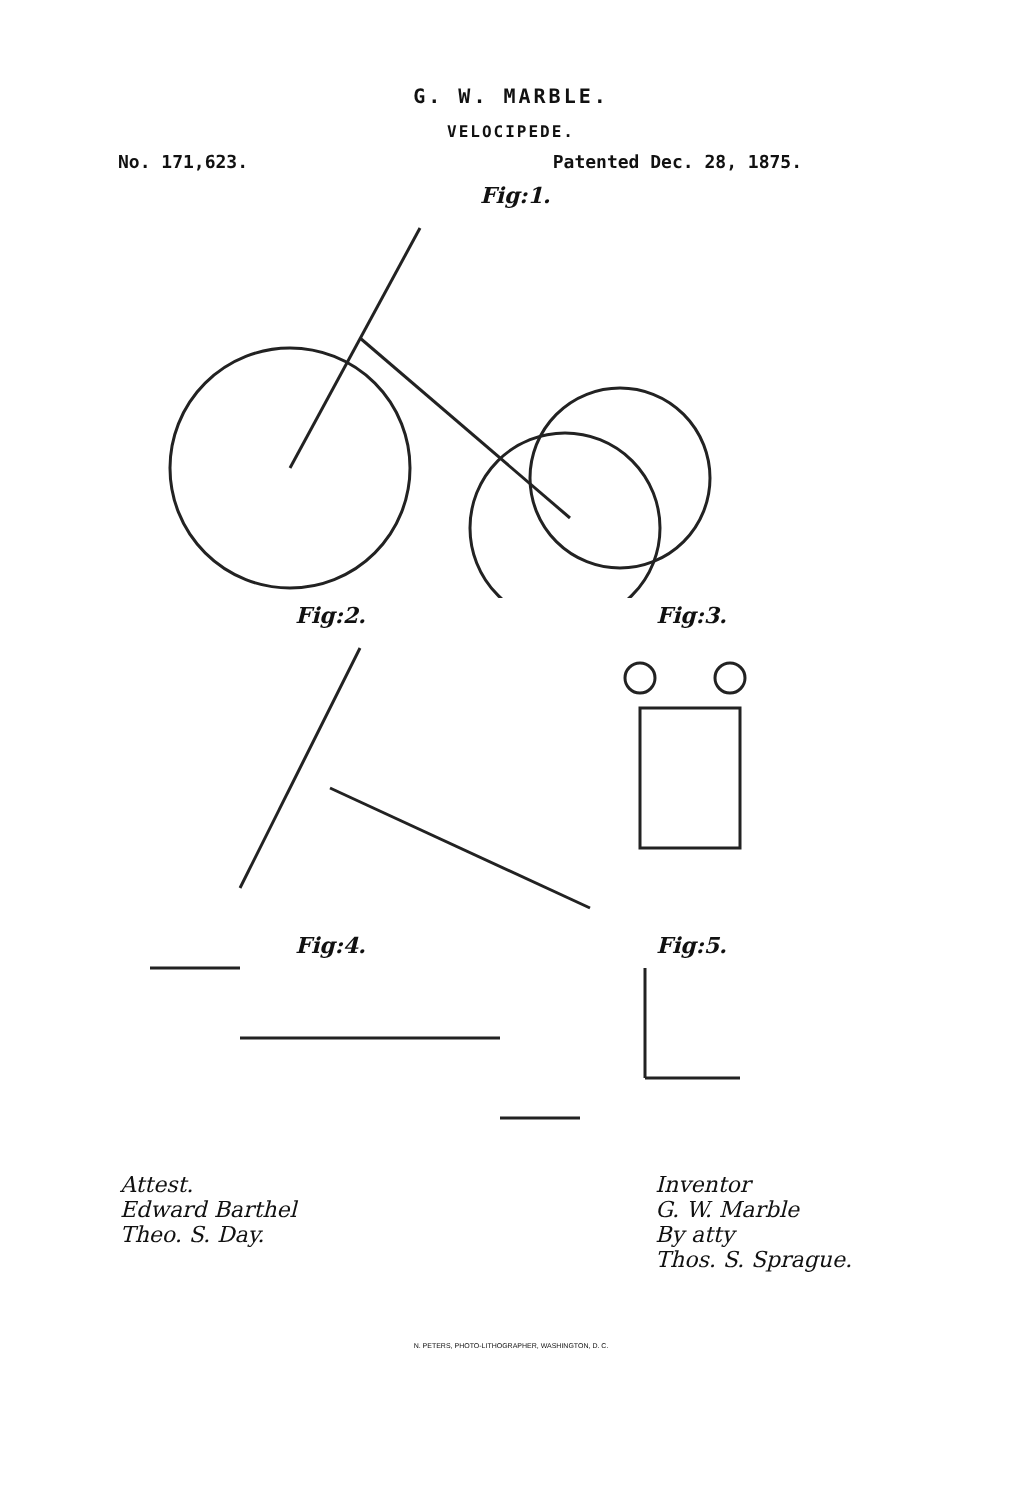G. W. MARBLE.
VELOCIPEDE.
No. 171,623. Patented Dec. 28, 1875.
Fig:1.
Fig:2. Fig:3.
Fig:4. Fig:5.
Attest.
Edward Barthel
Theo. S. Day.
Inventor
G. W. Marble
By atty
Thos. S. Sprague.
N. PETERS, PHOTO-LITHOGRAPHER, WASHINGTON, D. C.